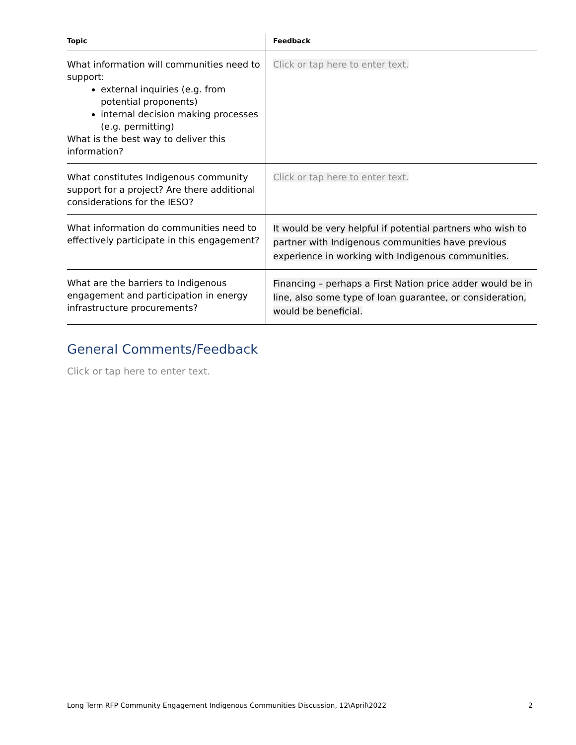| Topic | Feedback |
| --- | --- |
| What information will communities need to support: external inquiries (e.g. from potential proponents) internal decision making processes (e.g. permitting) What is the best way to deliver this information? | Click or tap here to enter text. |
| What constitutes Indigenous community support for a project? Are there additional considerations for the IESO? | Click or tap here to enter text. |
| What information do communities need to effectively participate in this engagement? | It would be very helpful if potential partners who wish to partner with Indigenous communities have previous experience in working with Indigenous communities. |
| What are the barriers to Indigenous engagement and participation in energy infrastructure procurements? | Financing – perhaps a First Nation price adder would be in line, also some type of loan guarantee, or consideration, would be beneficial. |
General Comments/Feedback
Click or tap here to enter text.
Long Term RFP Community Engagement Indigenous Communities Discussion, 12\April\2022 2